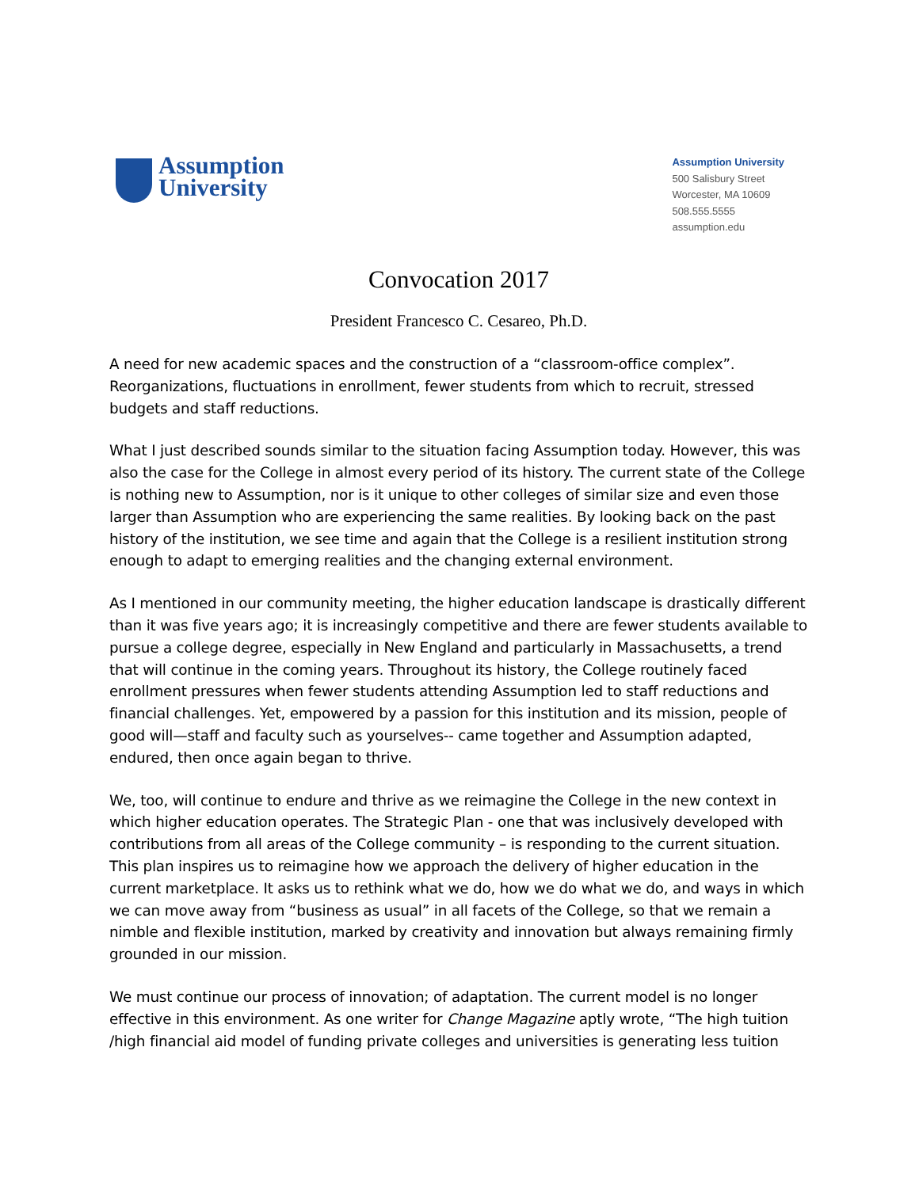Assumption
University
Assumption University
500 Salisbury Street
Worcester, MA 10609
508.555.5555
assumption.edu
Convocation 2017
President Francesco C. Cesareo, Ph.D.
A need for new academic spaces and the construction of a “classroom-office complex”. Reorganizations, fluctuations in enrollment, fewer students from which to recruit, stressed budgets and staff reductions.
What I just described sounds similar to the situation facing Assumption today. However, this was also the case for the College in almost every period of its history. The current state of the College is nothing new to Assumption, nor is it unique to other colleges of similar size and even those larger than Assumption who are experiencing the same realities. By looking back on the past history of the institution, we see time and again that the College is a resilient institution strong enough to adapt to emerging realities and the changing external environment.
As I mentioned in our community meeting, the higher education landscape is drastically different than it was five years ago; it is increasingly competitive and there are fewer students available to pursue a college degree, especially in New England and particularly in Massachusetts, a trend that will continue in the coming years. Throughout its history, the College routinely faced enrollment pressures when fewer students attending Assumption led to staff reductions and financial challenges. Yet, empowered by a passion for this institution and its mission, people of good will—staff and faculty such as yourselves-- came together and Assumption adapted, endured, then once again began to thrive.
We, too, will continue to endure and thrive as we reimagine the College in the new context in which higher education operates. The Strategic Plan - one that was inclusively developed with contributions from all areas of the College community – is responding to the current situation. This plan inspires us to reimagine how we approach the delivery of higher education in the current marketplace. It asks us to rethink what we do, how we do what we do, and ways in which we can move away from “business as usual” in all facets of the College, so that we remain a nimble and flexible institution, marked by creativity and innovation but always remaining firmly grounded in our mission.
We must continue our process of innovation; of adaptation. The current model is no longer effective in this environment. As one writer for Change Magazine aptly wrote, “The high tuition /high financial aid model of funding private colleges and universities is generating less tuition